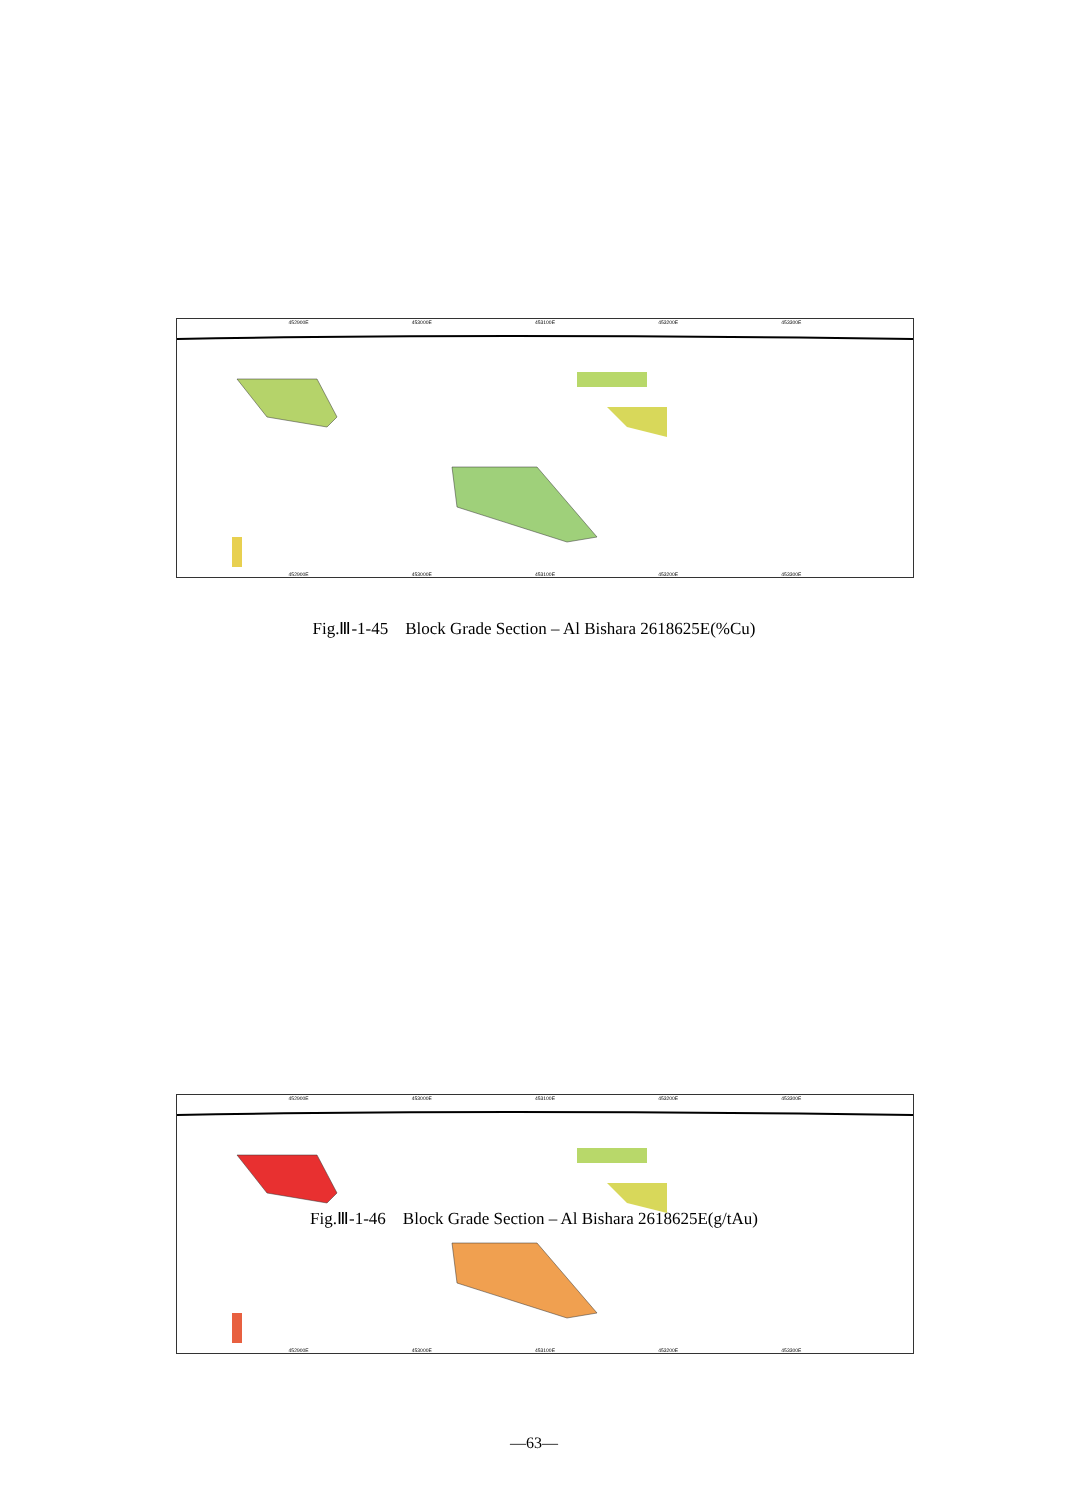452900E 453000E 453100E 453200E 453300E
452900E 453000E 453100E 453200E 453300E
Fig.Ⅲ-1-45　Block Grade Section – Al Bishara 2618625E(%Cu)
452900E 453000E 453100E 453200E 453300E
452900E 453000E 453100E 453200E 453300E
Fig.Ⅲ-1-46　Block Grade Section – Al Bishara 2618625E(g/tAu)
—63—